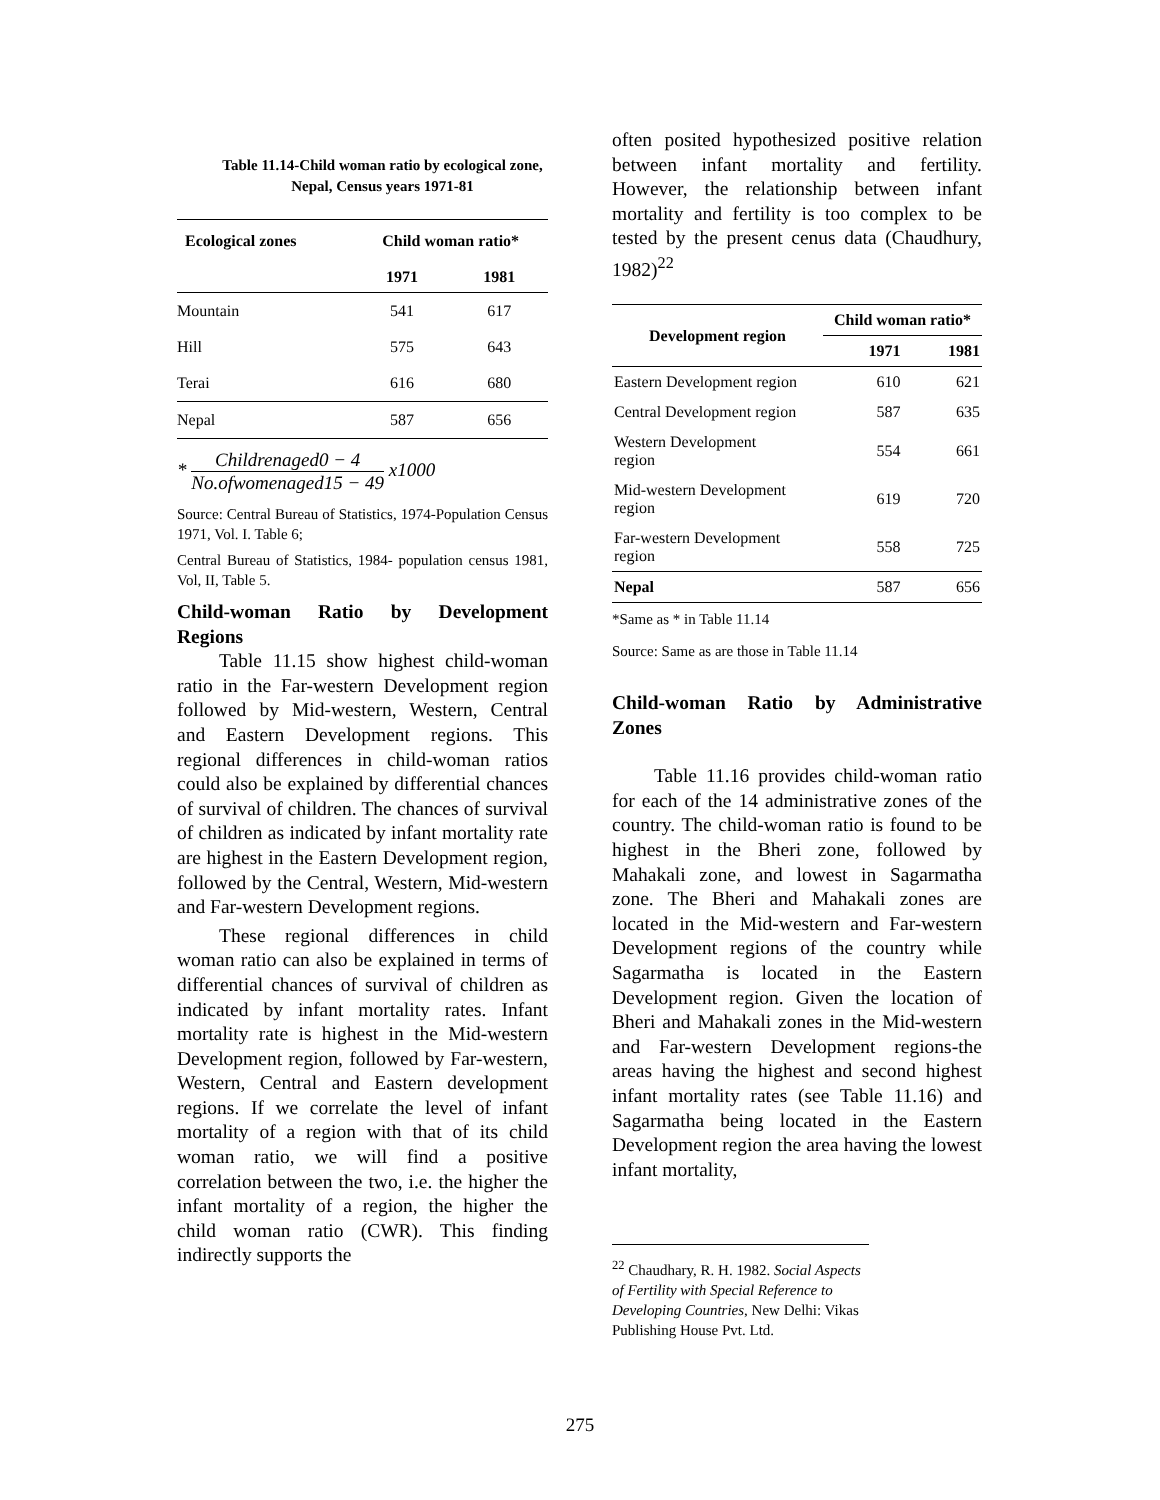Table 11.14-Child woman ratio by ecological zone, Nepal, Census years 1971-81
| Ecological zones | Child woman ratio* | |
| --- | --- | --- |
| | 1971 | 1981 |
| Mountain | 541 | 617 |
| Hill | 575 | 643 |
| Terai | 616 | 680 |
| Nepal | 587 | 656 |
* Childrenaged0 − 4 No.ofwomenaged15 − 49 x1000
Source: Central Bureau of Statistics, 1974-Population Census 1971, Vol. I. Table 6;
Central Bureau of Statistics, 1984- population census 1981, Vol, II, Table 5.
Child-woman Ratio by Development Regions
Table 11.15 show highest child-woman ratio in the Far-western Development region followed by Mid-western, Western, Central and Eastern Development regions. This regional differences in child-woman ratios could also be explained by differential chances of survival of children. The chances of survival of children as indicated by infant mortality rate are highest in the Eastern Development region, followed by the Central, Western, Mid-western and Far-western Development regions.
These regional differences in child woman ratio can also be explained in terms of differential chances of survival of children as indicated by infant mortality rates. Infant mortality rate is highest in the Mid-western Development region, followed by Far-western, Western, Central and Eastern development regions. If we correlate the level of infant mortality of a region with that of its child woman ratio, we will find a positive correlation between the two, i.e. the higher the infant mortality of a region, the higher the child woman ratio (CWR). This finding indirectly supports the
often posited hypothesized positive relation between infant mortality and fertility. However, the relationship between infant mortality and fertility is too complex to be tested by the present cenus data (Chaudhury, 1982)<sup>22</sup>
| Development region | Child woman ratio* | |
| --- | --- | --- |
| | 1971 | 1981 |
| Eastern Development region | 610 | 621 |
| Central Development region | 587 | 635 |
| Western Development region | 554 | 661 |
| Mid-western Development region | 619 | 720 |
| Far-western Development region | 558 | 725 |
| Nepal | 587 | 656 |
*Same as * in Table 11.14
Source: Same as are those in Table 11.14
Child-woman Ratio by Administrative Zones
Table 11.16 provides child-woman ratio for each of the 14 administrative zones of the country. The child-woman ratio is found to be highest in the Bheri zone, followed by Mahakali zone, and lowest in Sagarmatha zone. The Bheri and Mahakali zones are located in the Mid-western and Far-western Development regions of the country while Sagarmatha is located in the Eastern Development region. Given the location of Bheri and Mahakali zones in the Mid-western and Far-western Development regions-the areas having the highest and second highest infant mortality rates (see Table 11.16) and Sagarmatha being located in the Eastern Development region the area having the lowest infant mortality,
<sup>22</sup> Chaudhary, R. H. 1982. Social Aspects of Fertility with Special Reference to Developing Countries, New Delhi: Vikas Publishing House Pvt. Ltd.
275